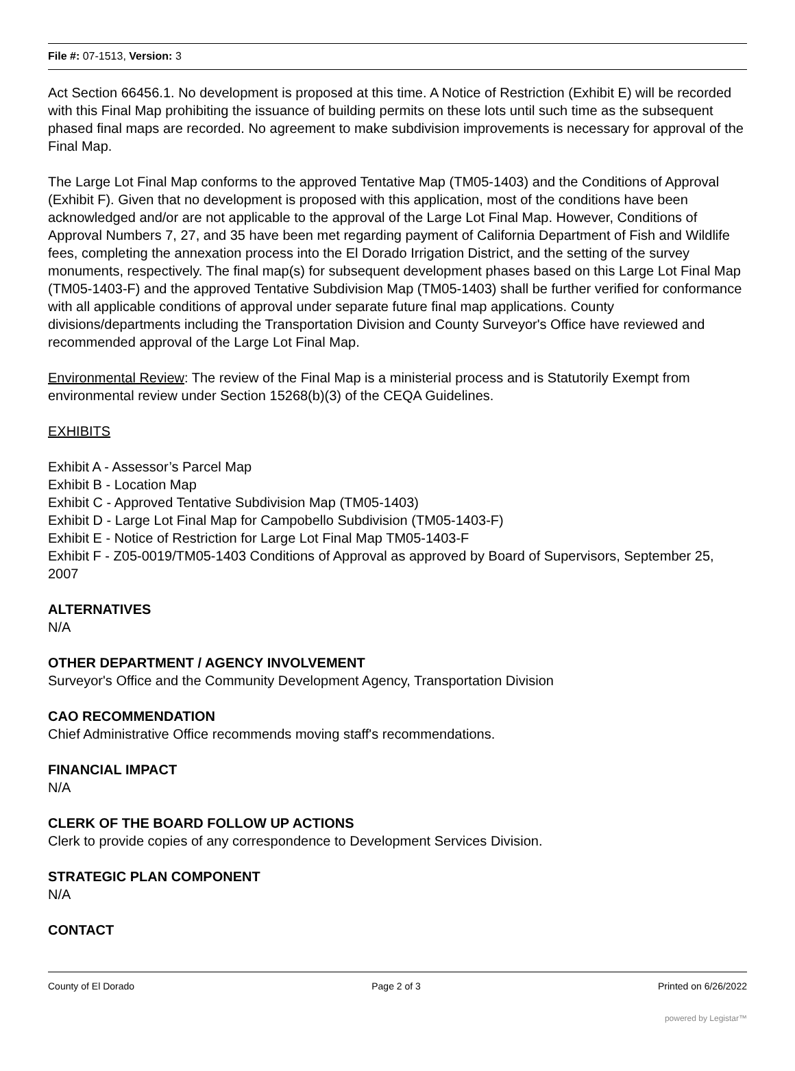File #: 07-1513, Version: 3
Act Section 66456.1. No development is proposed at this time. A Notice of Restriction (Exhibit E) will be recorded with this Final Map prohibiting the issuance of building permits on these lots until such time as the subsequent phased final maps are recorded. No agreement to make subdivision improvements is necessary for approval of the Final Map.
The Large Lot Final Map conforms to the approved Tentative Map (TM05-1403) and the Conditions of Approval (Exhibit F). Given that no development is proposed with this application, most of the conditions have been acknowledged and/or are not applicable to the approval of the Large Lot Final Map. However, Conditions of Approval Numbers 7, 27, and 35 have been met regarding payment of California Department of Fish and Wildlife fees, completing the annexation process into the El Dorado Irrigation District, and the setting of the survey monuments, respectively. The final map(s) for subsequent development phases based on this Large Lot Final Map (TM05-1403-F) and the approved Tentative Subdivision Map (TM05-1403) shall be further verified for conformance with all applicable conditions of approval under separate future final map applications. County divisions/departments including the Transportation Division and County Surveyor's Office have reviewed and recommended approval of the Large Lot Final Map.
Environmental Review: The review of the Final Map is a ministerial process and is Statutorily Exempt from environmental review under Section 15268(b)(3) of the CEQA Guidelines.
EXHIBITS
Exhibit A - Assessor’s Parcel Map
Exhibit B - Location Map
Exhibit C - Approved Tentative Subdivision Map (TM05-1403)
Exhibit D - Large Lot Final Map for Campobello Subdivision (TM05-1403-F)
Exhibit E - Notice of Restriction for Large Lot Final Map TM05-1403-F
Exhibit F - Z05-0019/TM05-1403 Conditions of Approval as approved by Board of Supervisors, September 25, 2007
ALTERNATIVES
N/A
OTHER DEPARTMENT / AGENCY INVOLVEMENT
Surveyor's Office and the Community Development Agency, Transportation Division
CAO RECOMMENDATION
Chief Administrative Office recommends moving staff's recommendations.
FINANCIAL IMPACT
N/A
CLERK OF THE BOARD FOLLOW UP ACTIONS
Clerk to provide copies of any correspondence to Development Services Division.
STRATEGIC PLAN COMPONENT
N/A
CONTACT
County of El Dorado Page 2 of 3 Printed on 6/26/2022
powered by Legistar™